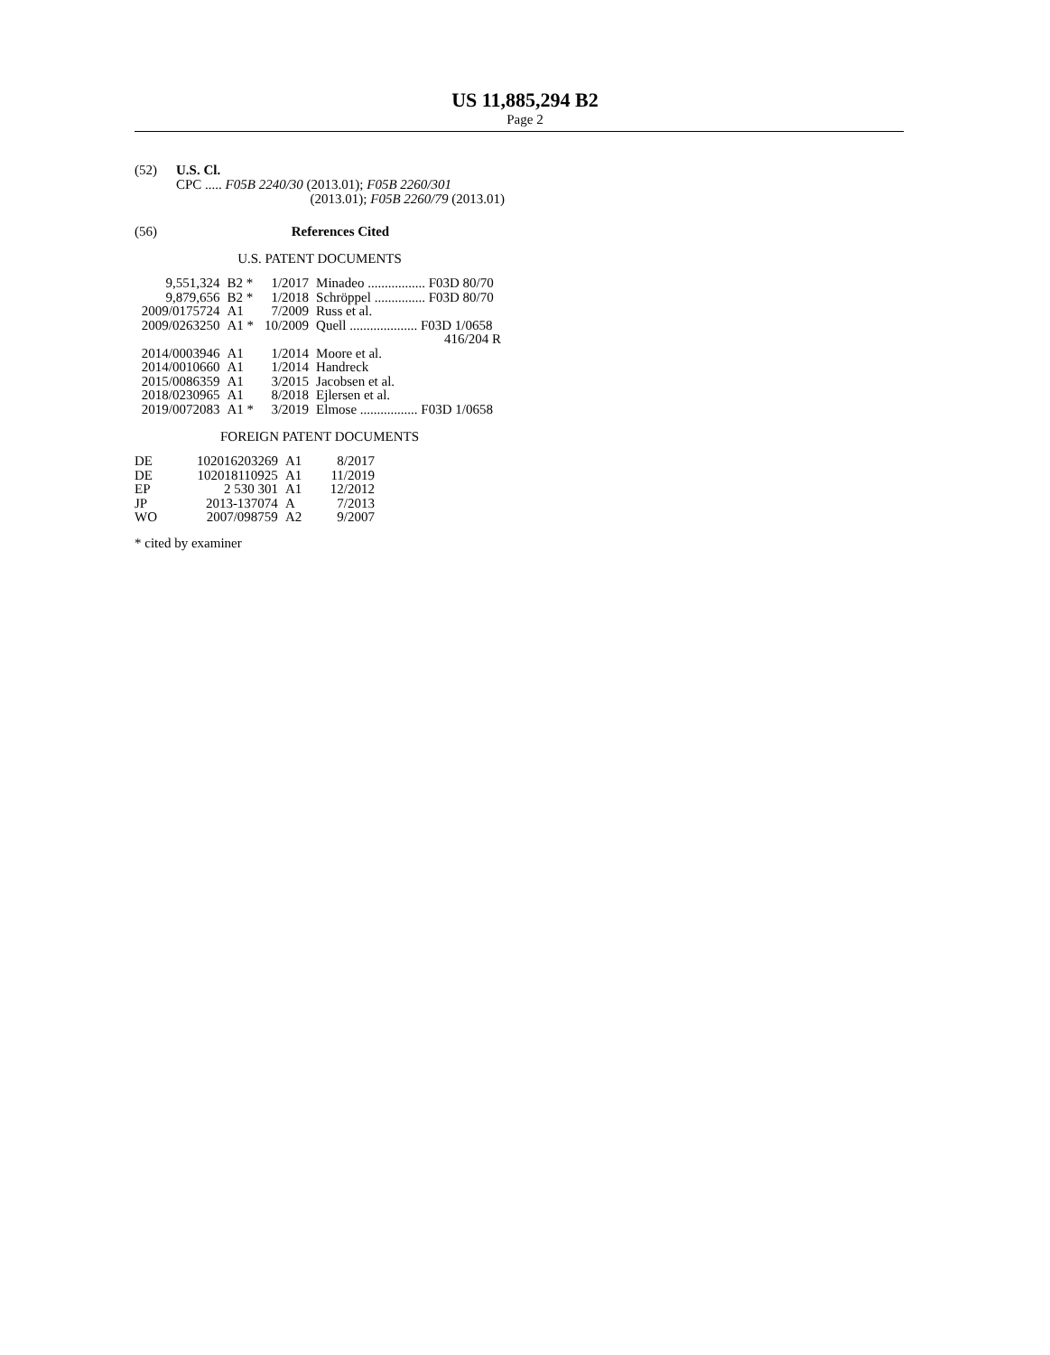US 11,885,294 B2
Page 2
(52) U.S. Cl.
CPC ..... F05B 2240/30 (2013.01); F05B 2260/301
(2013.01); F05B 2260/79 (2013.01)
(56) References Cited
U.S. PATENT DOCUMENTS
| 9,551,324 | B2 * | 1/2017 | Minadeo ................. F03D 80/70 |
| 9,879,656 | B2 * | 1/2018 | Schröppel ............... F03D 80/70 |
| 2009/0175724 | A1 | 7/2009 | Russ et al. |
| 2009/0263250 | A1 * | 10/2009 | Quell .................... F03D 1/0658 |
| | | | 416/204 R |
| 2014/0003946 | A1 | 1/2014 | Moore et al. |
| 2014/0010660 | A1 | 1/2014 | Handreck |
| 2015/0086359 | A1 | 3/2015 | Jacobsen et al. |
| 2018/0230965 | A1 | 8/2018 | Ejlersen et al. |
| 2019/0072083 | A1 * | 3/2019 | Elmose ................. F03D 1/0658 |
FOREIGN PATENT DOCUMENTS
| DE | 102016203269 | A1 | 8/2017 |
| DE | 102018110925 | A1 | 11/2019 |
| EP | 2 530 301 | A1 | 12/2012 |
| JP | 2013-137074 | A | 7/2013 |
| WO | 2007/098759 | A2 | 9/2007 |
* cited by examiner